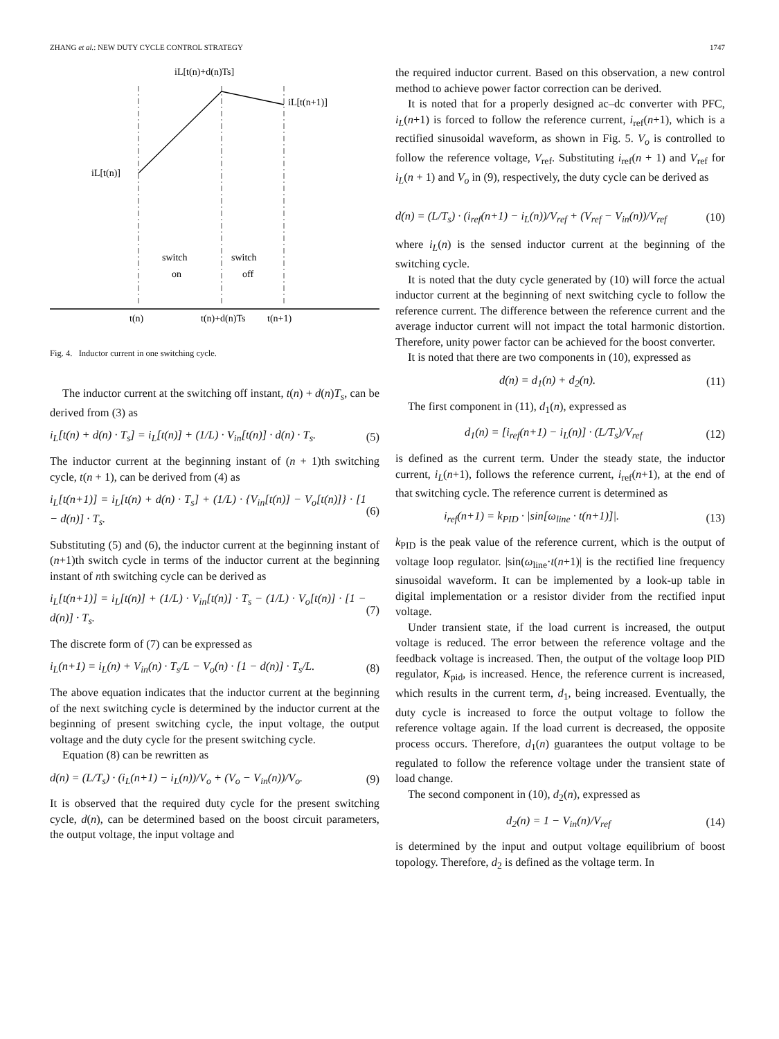ZHANG et al.: NEW DUTY CYCLE CONTROL STRATEGY 1747
iL[t(n)+d(n)Ts]
iL[t(n+1)]
iL[t(n)]
switch
on
switch
off
t(n)
t(n)+d(n)Ts
t(n+1)
Fig. 4. Inductor current in one switching cycle.
The inductor current at the switching off instant, t(n) + d(n)T<sub>s</sub>, can be derived from (3) as
i<sub>L</sub>[t(n) + d(n) · T<sub>s</sub>] = i<sub>L</sub>[t(n)] + (1/L) · V<sub>in</sub>[t(n)] · d(n) · T<sub>s</sub>. (5)
The inductor current at the beginning instant of (n + 1)th switching cycle, t(n + 1), can be derived from (4) as
i<sub>L</sub>[t(n+1)] = i<sub>L</sub>[t(n) + d(n) · T<sub>s</sub>] + (1/L) · {V<sub>in</sub>[t(n)] − V<sub>o</sub>[t(n)]} · [1 − d(n)] · T<sub>s</sub>. (6)
Substituting (5) and (6), the inductor current at the beginning instant of (n+1)th switch cycle in terms of the inductor current at the beginning instant of nth switching cycle can be derived as
i<sub>L</sub>[t(n+1)] = i<sub>L</sub>[t(n)] + (1/L) · V<sub>in</sub>[t(n)] · T<sub>s</sub> − (1/L) · V<sub>o</sub>[t(n)] · [1 − d(n)] · T<sub>s</sub>. (7)
The discrete form of (7) can be expressed as
i<sub>L</sub>(n+1) = i<sub>L</sub>(n) + V<sub>in</sub>(n) · T<sub>s</sub>/L − V<sub>o</sub>(n) · [1 − d(n)] · T<sub>s</sub>/L. (8)
The above equation indicates that the inductor current at the beginning of the next switching cycle is determined by the inductor current at the beginning of present switching cycle, the input voltage, the output voltage and the duty cycle for the present switching cycle.
Equation (8) can be rewritten as
d(n) = (L/T<sub>s</sub>) · (i<sub>L</sub>(n+1) − i<sub>L</sub>(n))/V<sub>o</sub> + (V<sub>o</sub> − V<sub>in</sub>(n))/V<sub>o</sub>. (9)
It is observed that the required duty cycle for the present switching cycle, d(n), can be determined based on the boost circuit parameters, the output voltage, the input voltage and
the required inductor current. Based on this observation, a new control method to achieve power factor correction can be derived.
It is noted that for a properly designed ac–dc converter with PFC, i<sub>L</sub>(n+1) is forced to follow the reference current, i<sub>ref</sub>(n+1), which is a rectified sinusoidal waveform, as shown in Fig. 5. V<sub>o</sub> is controlled to follow the reference voltage, V<sub>ref</sub>. Substituting i<sub>ref</sub>(n + 1) and V<sub>ref</sub> for i<sub>L</sub>(n + 1) and V<sub>o</sub> in (9), respectively, the duty cycle can be derived as
d(n) = (L/T<sub>s</sub>) · (i<sub>ref</sub>(n+1) − i<sub>L</sub>(n))/V<sub>ref</sub> + (V<sub>ref</sub> − V<sub>in</sub>(n))/V<sub>ref</sub> (10)
where i<sub>L</sub>(n) is the sensed inductor current at the beginning of the switching cycle.
It is noted that the duty cycle generated by (10) will force the actual inductor current at the beginning of next switching cycle to follow the reference current. The difference between the reference current and the average inductor current will not impact the total harmonic distortion. Therefore, unity power factor can be achieved for the boost converter.
It is noted that there are two components in (10), expressed as
d(n) = d<sub>1</sub>(n) + d<sub>2</sub>(n). (11)
The first component in (11), d<sub>1</sub>(n), expressed as
d<sub>1</sub>(n) = [i<sub>ref</sub>(n+1) − i<sub>L</sub>(n)] · (L/T<sub>s</sub>)/V<sub>ref</sub> (12)
is defined as the current term. Under the steady state, the inductor current, i<sub>L</sub>(n+1), follows the reference current, i<sub>ref</sub>(n+1), at the end of that switching cycle. The reference current is determined as
i<sub>ref</sub>(n+1) = k<sub>PID</sub> · |sin[ω<sub>line</sub> · t(n+1)]|. (13)
k<sub>PID</sub> is the peak value of the reference current, which is the output of voltage loop regulator. |sin(ω<sub>line</sub>·t(n+1)| is the rectified line frequency sinusoidal waveform. It can be implemented by a look-up table in digital implementation or a resistor divider from the rectified input voltage.
Under transient state, if the load current is increased, the output voltage is reduced. The error between the reference voltage and the feedback voltage is increased. Then, the output of the voltage loop PID regulator, K<sub>pid</sub>, is increased. Hence, the reference current is increased, which results in the current term, d<sub>1</sub>, being increased. Eventually, the duty cycle is increased to force the output voltage to follow the reference voltage again. If the load current is decreased, the opposite process occurs. Therefore, d<sub>1</sub>(n) guarantees the output voltage to be regulated to follow the reference voltage under the transient state of load change.
The second component in (10), d<sub>2</sub>(n), expressed as
d<sub>2</sub>(n) = 1 − V<sub>in</sub>(n)/V<sub>ref</sub> (14)
is determined by the input and output voltage equilibrium of boost topology. Therefore, d<sub>2</sub> is defined as the voltage term. In